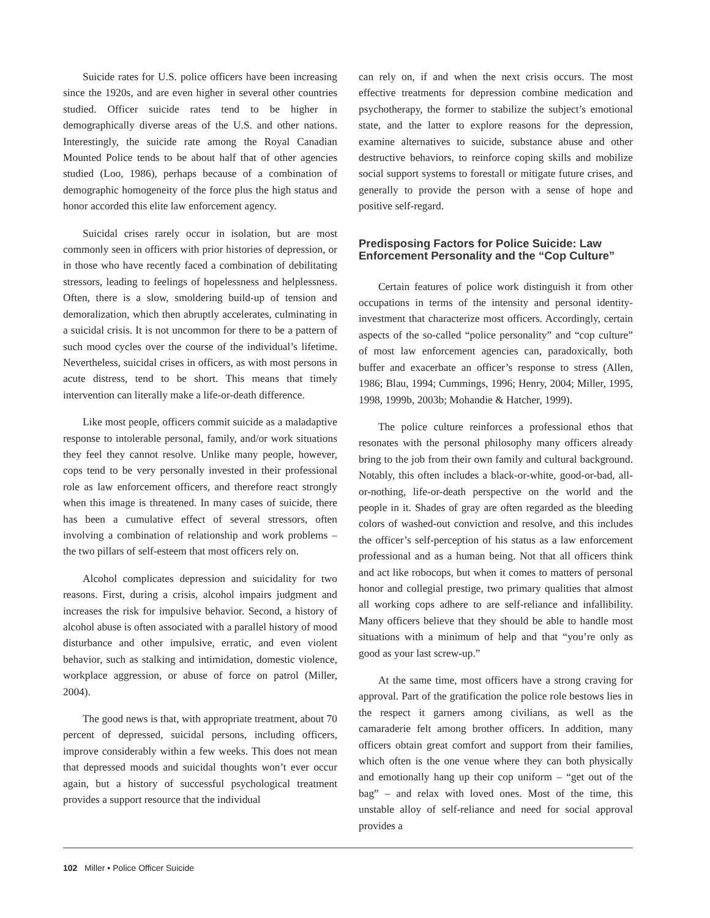Suicide rates for U.S. police officers have been increasing since the 1920s, and are even higher in several other countries studied. Officer suicide rates tend to be higher in demographically diverse areas of the U.S. and other nations. Interestingly, the suicide rate among the Royal Canadian Mounted Police tends to be about half that of other agencies studied (Loo, 1986), perhaps because of a combination of demographic homogeneity of the force plus the high status and honor accorded this elite law enforcement agency.
Suicidal crises rarely occur in isolation, but are most commonly seen in officers with prior histories of depression, or in those who have recently faced a combination of debilitating stressors, leading to feelings of hopelessness and helplessness. Often, there is a slow, smoldering build-up of tension and demoralization, which then abruptly accelerates, culminating in a suicidal crisis. It is not uncommon for there to be a pattern of such mood cycles over the course of the individual’s lifetime. Nevertheless, suicidal crises in officers, as with most persons in acute distress, tend to be short. This means that timely intervention can literally make a life-or-death difference.
Like most people, officers commit suicide as a maladaptive response to intolerable personal, family, and/or work situations they feel they cannot resolve. Unlike many people, however, cops tend to be very personally invested in their professional role as law enforcement officers, and therefore react strongly when this image is threatened. In many cases of suicide, there has been a cumulative effect of several stressors, often involving a combination of relationship and work problems – the two pillars of self-esteem that most officers rely on.
Alcohol complicates depression and suicidality for two reasons. First, during a crisis, alcohol impairs judgment and increases the risk for impulsive behavior. Second, a history of alcohol abuse is often associated with a parallel history of mood disturbance and other impulsive, erratic, and even violent behavior, such as stalking and intimidation, domestic violence, workplace aggression, or abuse of force on patrol (Miller, 2004).
The good news is that, with appropriate treatment, about 70 percent of depressed, suicidal persons, including officers, improve considerably within a few weeks. This does not mean that depressed moods and suicidal thoughts won’t ever occur again, but a history of successful psychological treatment provides a support resource that the individual
can rely on, if and when the next crisis occurs. The most effective treatments for depression combine medication and psychotherapy, the former to stabilize the subject’s emotional state, and the latter to explore reasons for the depression, examine alternatives to suicide, substance abuse and other destructive behaviors, to reinforce coping skills and mobilize social support systems to forestall or mitigate future crises, and generally to provide the person with a sense of hope and positive self-regard.
Predisposing Factors for Police Suicide: Law Enforcement Personality and the “Cop Culture”
Certain features of police work distinguish it from other occupations in terms of the intensity and personal identity-investment that characterize most officers. Accordingly, certain aspects of the so-called “police personality” and “cop culture” of most law enforcement agencies can, paradoxically, both buffer and exacerbate an officer’s response to stress (Allen, 1986; Blau, 1994; Cummings, 1996; Henry, 2004; Miller, 1995, 1998, 1999b, 2003b; Mohandie & Hatcher, 1999).
The police culture reinforces a professional ethos that resonates with the personal philosophy many officers already bring to the job from their own family and cultural background. Notably, this often includes a black-or-white, good-or-bad, all-or-nothing, life-or-death perspective on the world and the people in it. Shades of gray are often regarded as the bleeding colors of washed-out conviction and resolve, and this includes the officer’s self-perception of his status as a law enforcement professional and as a human being. Not that all officers think and act like robocops, but when it comes to matters of personal honor and collegial prestige, two primary qualities that almost all working cops adhere to are self-reliance and infallibility. Many officers believe that they should be able to handle most situations with a minimum of help and that “you’re only as good as your last screw-up.”
At the same time, most officers have a strong craving for approval. Part of the gratification the police role bestows lies in the respect it garners among civilians, as well as the camaraderie felt among brother officers. In addition, many officers obtain great comfort and support from their families, which often is the one venue where they can both physically and emotionally hang up their cop uniform – “get out of the bag” – and relax with loved ones. Most of the time, this unstable alloy of self-reliance and need for social approval provides a
102 Miller • Police Officer Suicide